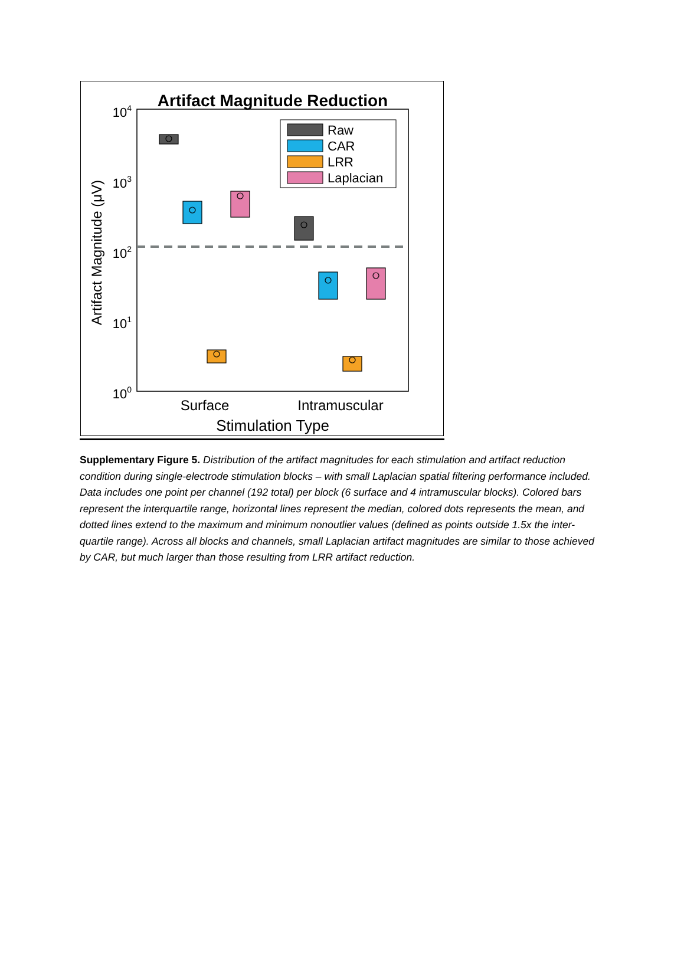Artifact Magnitude Reduction
104
103
102
101
100
Artifact Magnitude (μV)
Surface
Intramuscular
Stimulation Type
Raw
CAR
LRR
Laplacian
Supplementary Figure 5. Distribution of the artifact magnitudes for each stimulation and artifact reduction condition during single-electrode stimulation blocks – with small Laplacian spatial filtering performance included. Data includes one point per channel (192 total) per block (6 surface and 4 intramuscular blocks). Colored bars represent the interquartile range, horizontal lines represent the median, colored dots represents the mean, and dotted lines extend to the maximum and minimum nonoutlier values (defined as points outside 1.5x the inter-quartile range). Across all blocks and channels, small Laplacian artifact magnitudes are similar to those achieved by CAR, but much larger than those resulting from LRR artifact reduction.